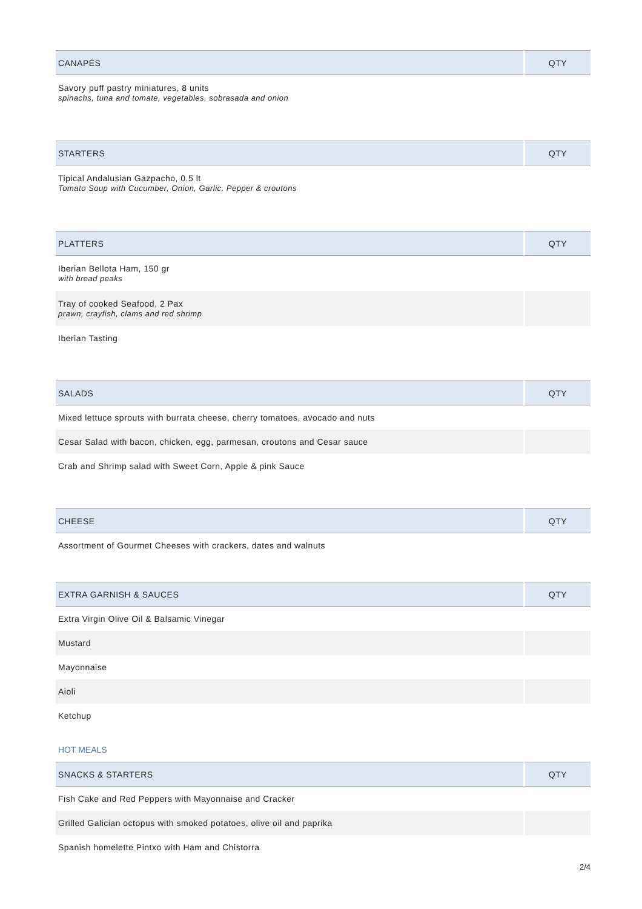| CANAPÉS | QTY |
| --- | --- |
| Savory puff pastry miniatures, 8 units spinachs, tuna and tomate, vegetables, sobrasada and onion | |
| STARTERS | QTY |
| --- | --- |
| Tipical Andalusian Gazpacho, 0.5 lt Tomato Soup with Cucumber, Onion, Garlic, Pepper & croutons | |
| PLATTERS | QTY |
| --- | --- |
| Iberian Bellota Ham, 150 gr with bread peaks | |
| Tray of cooked Seafood, 2 Pax prawn, crayfish, clams and red shrimp | |
| Iberian Tasting | |
| SALADS | QTY |
| --- | --- |
| Mixed lettuce sprouts with burrata cheese, cherry tomatoes, avocado and nuts | |
| Cesar Salad with bacon, chicken, egg, parmesan, croutons and Cesar sauce | |
| Crab and Shrimp salad with Sweet Corn, Apple & pink Sauce | |
| CHEESE | QTY |
| --- | --- |
| Assortment of Gourmet Cheeses with crackers, dates and walnuts | |
| EXTRA GARNISH & SAUCES | QTY |
| --- | --- |
| Extra Virgin Olive Oil & Balsamic Vinegar | |
| Mustard | |
| Mayonnaise | |
| Aioli | |
| Ketchup | |
HOT MEALS
| SNACKS & STARTERS | QTY |
| --- | --- |
| Fish Cake and Red Peppers with Mayonnaise and Cracker | |
| Grilled Galician octopus with smoked potatoes, olive oil and paprika | |
| Spanish homelette Pintxo with Ham and Chistorra | |
2/4